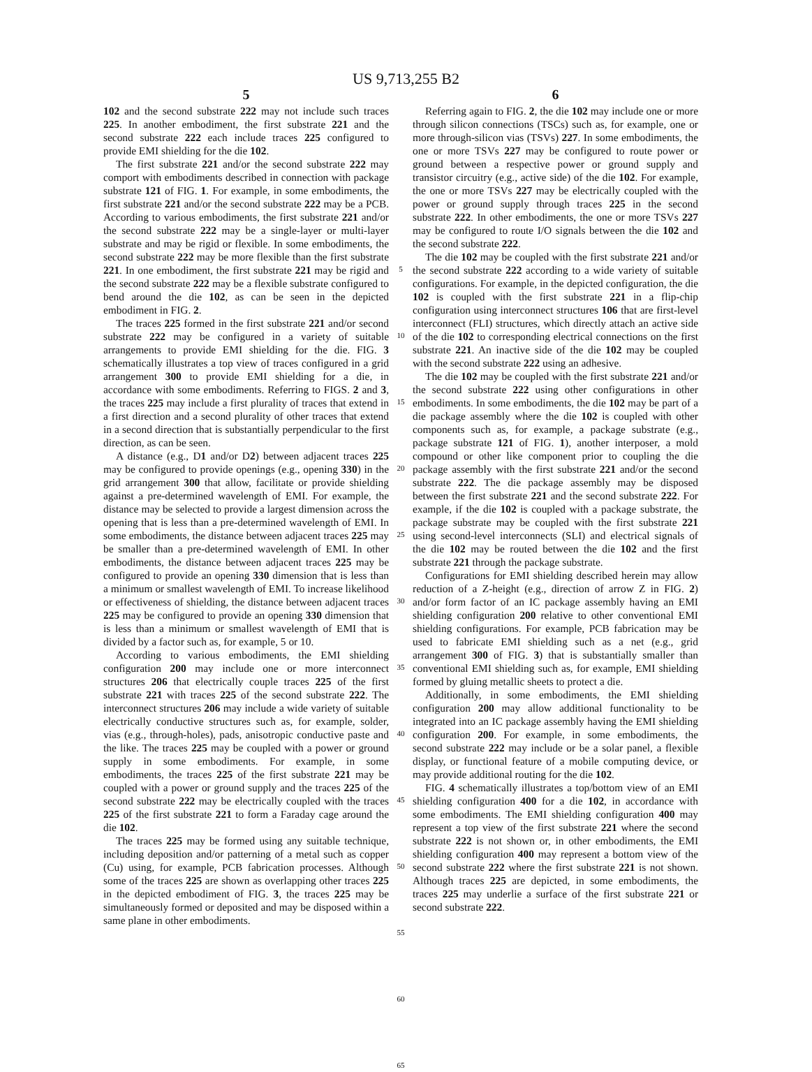US 9,713,255 B2
5
102 and the second substrate 222 may not include such traces 225. In another embodiment, the first substrate 221 and the second substrate 222 each include traces 225 configured to provide EMI shielding for the die 102.
The first substrate 221 and/or the second substrate 222 may comport with embodiments described in connection with package substrate 121 of FIG. 1. For example, in some embodiments, the first substrate 221 and/or the second substrate 222 may be a PCB. According to various embodiments, the first substrate 221 and/or the second substrate 222 may be a single-layer or multi-layer substrate and may be rigid or flexible. In some embodiments, the second substrate 222 may be more flexible than the first substrate 221. In one embodiment, the first substrate 221 may be rigid and the second substrate 222 may be a flexible substrate configured to bend around the die 102, as can be seen in the depicted embodiment in FIG. 2.
The traces 225 formed in the first substrate 221 and/or second substrate 222 may be configured in a variety of suitable arrangements to provide EMI shielding for the die. FIG. 3 schematically illustrates a top view of traces configured in a grid arrangement 300 to provide EMI shielding for a die, in accordance with some embodiments. Referring to FIGS. 2 and 3, the traces 225 may include a first plurality of traces that extend in a first direction and a second plurality of other traces that extend in a second direction that is substantially perpendicular to the first direction, as can be seen.
A distance (e.g., D1 and/or D2) between adjacent traces 225 may be configured to provide openings (e.g., opening 330) in the grid arrangement 300 that allow, facilitate or provide shielding against a pre-determined wavelength of EMI. For example, the distance may be selected to provide a largest dimension across the opening that is less than a pre-determined wavelength of EMI. In some embodiments, the distance between adjacent traces 225 may be smaller than a pre-determined wavelength of EMI. In other embodiments, the distance between adjacent traces 225 may be configured to provide an opening 330 dimension that is less than a minimum or smallest wavelength of EMI. To increase likelihood or effectiveness of shielding, the distance between adjacent traces 225 may be configured to provide an opening 330 dimension that is less than a minimum or smallest wavelength of EMI that is divided by a factor such as, for example, 5 or 10.
According to various embodiments, the EMI shielding configuration 200 may include one or more interconnect structures 206 that electrically couple traces 225 of the first substrate 221 with traces 225 of the second substrate 222. The interconnect structures 206 may include a wide variety of suitable electrically conductive structures such as, for example, solder, vias (e.g., through-holes), pads, anisotropic conductive paste and the like. The traces 225 may be coupled with a power or ground supply in some embodiments. For example, in some embodiments, the traces 225 of the first substrate 221 may be coupled with a power or ground supply and the traces 225 of the second substrate 222 may be electrically coupled with the traces 225 of the first substrate 221 to form a Faraday cage around the die 102.
The traces 225 may be formed using any suitable technique, including deposition and/or patterning of a metal such as copper (Cu) using, for example, PCB fabrication processes. Although some of the traces 225 are shown as overlapping other traces 225 in the depicted embodiment of FIG. 3, the traces 225 may be simultaneously formed or deposited and may be disposed within a same plane in other embodiments.
5
10
15
20
25
30
35
40
45
50
55
60
65
6
Referring again to FIG. 2, the die 102 may include one or more through silicon connections (TSCs) such as, for example, one or more through-silicon vias (TSVs) 227. In some embodiments, the one or more TSVs 227 may be configured to route power or ground between a respective power or ground supply and transistor circuitry (e.g., active side) of the die 102. For example, the one or more TSVs 227 may be electrically coupled with the power or ground supply through traces 225 in the second substrate 222. In other embodiments, the one or more TSVs 227 may be configured to route I/O signals between the die 102 and the second substrate 222.
The die 102 may be coupled with the first substrate 221 and/or the second substrate 222 according to a wide variety of suitable configurations. For example, in the depicted configuration, the die 102 is coupled with the first substrate 221 in a flip-chip configuration using interconnect structures 106 that are first-level interconnect (FLI) structures, which directly attach an active side of the die 102 to corresponding electrical connections on the first substrate 221. An inactive side of the die 102 may be coupled with the second substrate 222 using an adhesive.
The die 102 may be coupled with the first substrate 221 and/or the second substrate 222 using other configurations in other embodiments. In some embodiments, the die 102 may be part of a die package assembly where the die 102 is coupled with other components such as, for example, a package substrate (e.g., package substrate 121 of FIG. 1), another interposer, a mold compound or other like component prior to coupling the die package assembly with the first substrate 221 and/or the second substrate 222. The die package assembly may be disposed between the first substrate 221 and the second substrate 222. For example, if the die 102 is coupled with a package substrate, the package substrate may be coupled with the first substrate 221 using second-level interconnects (SLI) and electrical signals of the die 102 may be routed between the die 102 and the first substrate 221 through the package substrate.
Configurations for EMI shielding described herein may allow reduction of a Z-height (e.g., direction of arrow Z in FIG. 2) and/or form factor of an IC package assembly having an EMI shielding configuration 200 relative to other conventional EMI shielding configurations. For example, PCB fabrication may be used to fabricate EMI shielding such as a net (e.g., grid arrangement 300 of FIG. 3) that is substantially smaller than conventional EMI shielding such as, for example, EMI shielding formed by gluing metallic sheets to protect a die.
Additionally, in some embodiments, the EMI shielding configuration 200 may allow additional functionality to be integrated into an IC package assembly having the EMI shielding configuration 200. For example, in some embodiments, the second substrate 222 may include or be a solar panel, a flexible display, or functional feature of a mobile computing device, or may provide additional routing for the die 102.
FIG. 4 schematically illustrates a top/bottom view of an EMI shielding configuration 400 for a die 102, in accordance with some embodiments. The EMI shielding configuration 400 may represent a top view of the first substrate 221 where the second substrate 222 is not shown or, in other embodiments, the EMI shielding configuration 400 may represent a bottom view of the second substrate 222 where the first substrate 221 is not shown. Although traces 225 are depicted, in some embodiments, the traces 225 may underlie a surface of the first substrate 221 or second substrate 222.